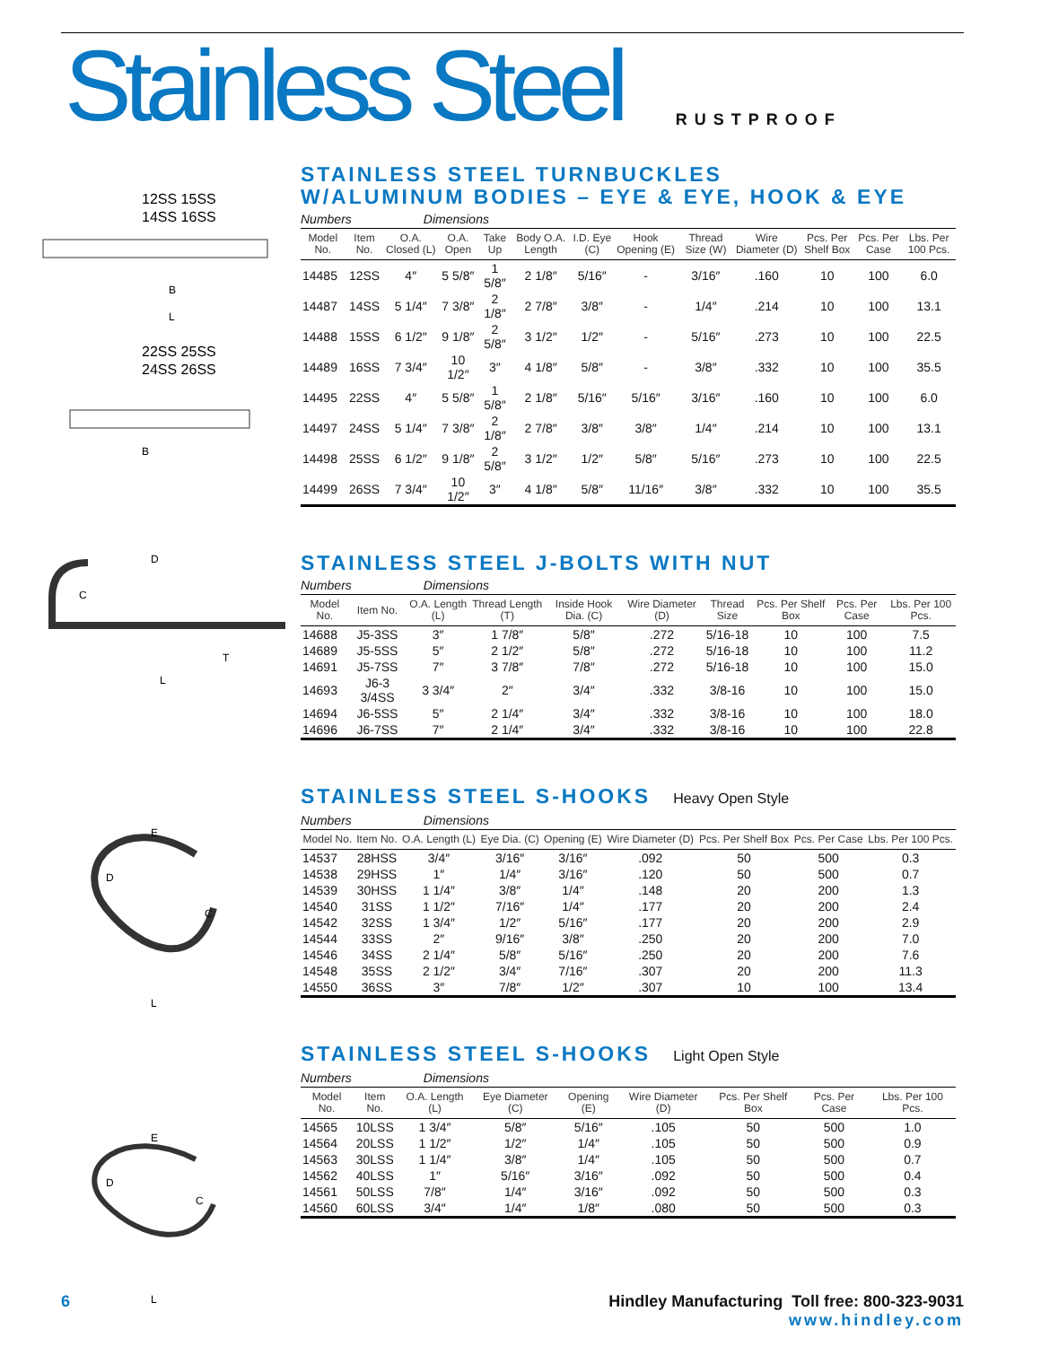Stainless Steel
RUSTPROOF
12SS 15SS
14SS 16SS
B
L
22SS 25SS
24SS 26SS
B
D
C
T
L
E
D
C
L
E
D
C
L
STAINLESS STEEL TURNBUCKLES
W/ALUMINUM BODIES – EYE & EYE, HOOK & EYE
Numbers Dimensions
| Model No. | Item No. | O.A. Closed (L) | O.A. Open | Take Up | Body O.A. Length | I.D. Eye (C) | Hook Opening (E) | Thread Size (W) | Wire Diameter (D) | Pcs. Per Shelf Box | Pcs. Per Case | Lbs. Per 100 Pcs. |
| --- | --- | --- | --- | --- | --- | --- | --- | --- | --- | --- | --- | --- |
| 14485 | 12SS | 4″ | 5 5/8″ | 1 5/8″ | 2 1/8″ | 5/16″ | - | 3/16″ | .160 | 10 | 100 | 6.0 |
| 14487 | 14SS | 5 1/4″ | 7 3/8″ | 2 1/8″ | 2 7/8″ | 3/8″ | - | 1/4″ | .214 | 10 | 100 | 13.1 |
| 14488 | 15SS | 6 1/2″ | 9 1/8″ | 2 5/8″ | 3 1/2″ | 1/2″ | - | 5/16″ | .273 | 10 | 100 | 22.5 |
| 14489 | 16SS | 7 3/4″ | 10 1/2″ | 3″ | 4 1/8″ | 5/8″ | - | 3/8″ | .332 | 10 | 100 | 35.5 |
| 14495 | 22SS | 4″ | 5 5/8″ | 1 5/8″ | 2 1/8″ | 5/16″ | 5/16″ | 3/16″ | .160 | 10 | 100 | 6.0 |
| 14497 | 24SS | 5 1/4″ | 7 3/8″ | 2 1/8″ | 2 7/8″ | 3/8″ | 3/8″ | 1/4″ | .214 | 10 | 100 | 13.1 |
| 14498 | 25SS | 6 1/2″ | 9 1/8″ | 2 5/8″ | 3 1/2″ | 1/2″ | 5/8″ | 5/16″ | .273 | 10 | 100 | 22.5 |
| 14499 | 26SS | 7 3/4″ | 10 1/2″ | 3″ | 4 1/8″ | 5/8″ | 11/16″ | 3/8″ | .332 | 10 | 100 | 35.5 |
STAINLESS STEEL J-BOLTS WITH NUT
Numbers Dimensions
| Model No. | Item No. | O.A. Length (L) | Thread Length (T) | Inside Hook Dia. (C) | Wire Diameter (D) | Thread Size | Pcs. Per Shelf Box | Pcs. Per Case | Lbs. Per 100 Pcs. |
| --- | --- | --- | --- | --- | --- | --- | --- | --- | --- |
| 14688 | J5-3SS | 3″ | 1 7/8″ | 5/8″ | .272 | 5/16-18 | 10 | 100 | 7.5 |
| 14689 | J5-5SS | 5″ | 2 1/2″ | 5/8″ | .272 | 5/16-18 | 10 | 100 | 11.2 |
| 14691 | J5-7SS | 7″ | 3 7/8″ | 7/8″ | .272 | 5/16-18 | 10 | 100 | 15.0 |
| 14693 | J6-3 3/4SS | 3 3/4″ | 2″ | 3/4″ | .332 | 3/8-16 | 10 | 100 | 15.0 |
| 14694 | J6-5SS | 5″ | 2 1/4″ | 3/4″ | .332 | 3/8-16 | 10 | 100 | 18.0 |
| 14696 | J6-7SS | 7″ | 2 1/4″ | 3/4″ | .332 | 3/8-16 | 10 | 100 | 22.8 |
STAINLESS STEEL S-HOOKS Heavy Open Style
Numbers Dimensions
| Model No. | Item No. | O.A. Length (L) | Eye Dia. (C) | Opening (E) | Wire Diameter (D) | Pcs. Per Shelf Box | Pcs. Per Case | Lbs. Per 100 Pcs. |
| --- | --- | --- | --- | --- | --- | --- | --- | --- |
| 14537 | 28HSS | 3/4″ | 3/16″ | 3/16″ | .092 | 50 | 500 | 0.3 |
| 14538 | 29HSS | 1″ | 1/4″ | 3/16″ | .120 | 50 | 500 | 0.7 |
| 14539 | 30HSS | 1 1/4″ | 3/8″ | 1/4″ | .148 | 20 | 200 | 1.3 |
| 14540 | 31SS | 1 1/2″ | 7/16″ | 1/4″ | .177 | 20 | 200 | 2.4 |
| 14542 | 32SS | 1 3/4″ | 1/2″ | 5/16″ | .177 | 20 | 200 | 2.9 |
| 14544 | 33SS | 2″ | 9/16″ | 3/8″ | .250 | 20 | 200 | 7.0 |
| 14546 | 34SS | 2 1/4″ | 5/8″ | 5/16″ | .250 | 20 | 200 | 7.6 |
| 14548 | 35SS | 2 1/2″ | 3/4″ | 7/16″ | .307 | 20 | 200 | 11.3 |
| 14550 | 36SS | 3″ | 7/8″ | 1/2″ | .307 | 10 | 100 | 13.4 |
STAINLESS STEEL S-HOOKS Light Open Style
Numbers Dimensions
| Model No. | Item No. | O.A. Length (L) | Eye Diameter (C) | Opening (E) | Wire Diameter (D) | Pcs. Per Shelf Box | Pcs. Per Case | Lbs. Per 100 Pcs. |
| --- | --- | --- | --- | --- | --- | --- | --- | --- |
| 14565 | 10LSS | 1 3/4″ | 5/8″ | 5/16″ | .105 | 50 | 500 | 1.0 |
| 14564 | 20LSS | 1 1/2″ | 1/2″ | 1/4″ | .105 | 50 | 500 | 0.9 |
| 14563 | 30LSS | 1 1/4″ | 3/8″ | 1/4″ | .105 | 50 | 500 | 0.7 |
| 14562 | 40LSS | 1″ | 5/16″ | 3/16″ | .092 | 50 | 500 | 0.4 |
| 14561 | 50LSS | 7/8″ | 1/4″ | 3/16″ | .092 | 50 | 500 | 0.3 |
| 14560 | 60LSS | 3/4″ | 1/4″ | 1/8″ | .080 | 50 | 500 | 0.3 |
6 Hindley Manufacturing Toll free: 800-323-9031
www.hindley.com